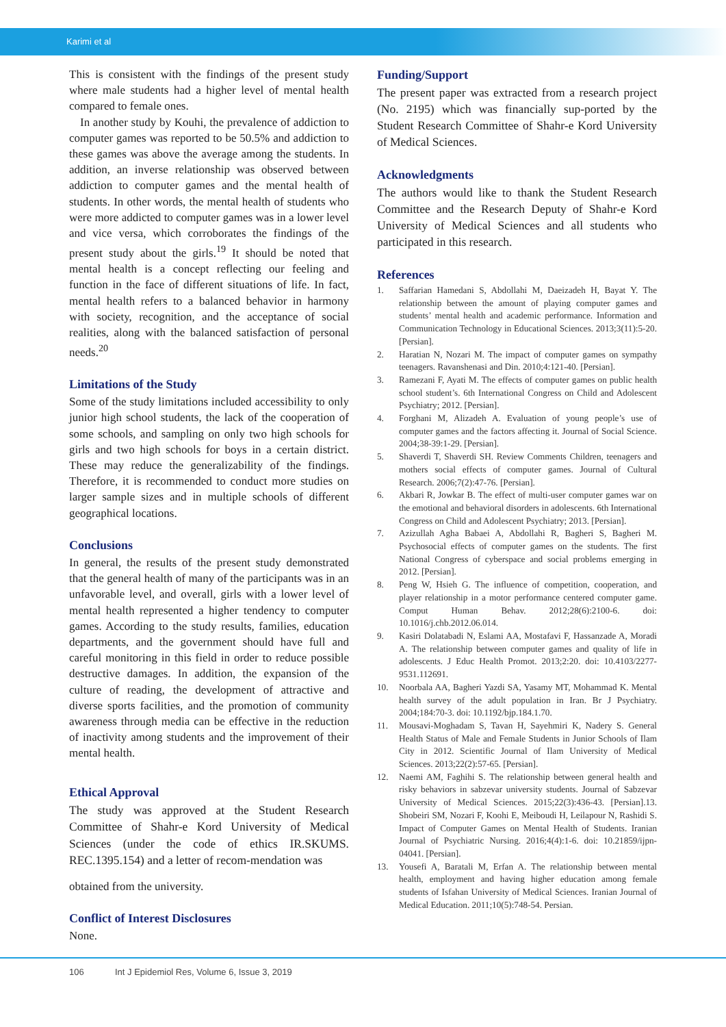Karimi et al
This is consistent with the findings of the present study where male students had a higher level of mental health compared to female ones.
In another study by Kouhi, the prevalence of addiction to computer games was reported to be 50.5% and addiction to these games was above the average among the students. In addition, an inverse relationship was observed between addiction to computer games and the mental health of students. In other words, the mental health of students who were more addicted to computer games was in a lower level and vice versa, which corroborates the findings of the present study about the girls.<sup>19</sup> It should be noted that mental health is a concept reflecting our feeling and function in the face of different situations of life. In fact, mental health refers to a balanced behavior in harmony with society, recognition, and the acceptance of social realities, along with the balanced satisfaction of personal needs.<sup>20</sup>
Limitations of the Study
Some of the study limitations included accessibility to only junior high school students, the lack of the cooperation of some schools, and sampling on only two high schools for girls and two high schools for boys in a certain district. These may reduce the generalizability of the findings. Therefore, it is recommended to conduct more studies on larger sample sizes and in multiple schools of different geographical locations.
Conclusions
In general, the results of the present study demonstrated that the general health of many of the participants was in an unfavorable level, and overall, girls with a lower level of mental health represented a higher tendency to computer games. According to the study results, families, education departments, and the government should have full and careful monitoring in this field in order to reduce possible destructive damages. In addition, the expansion of the culture of reading, the development of attractive and diverse sports facilities, and the promotion of community awareness through media can be effective in the reduction of inactivity among students and the improvement of their mental health.
Ethical Approval
The study was approved at the Student Research Committee of Shahr-e Kord University of Medical Sciences (under the code of ethics IR.SKUMS. REC.1395.154) and a letter of recom-mendation was
obtained from the university.
Conflict of Interest Disclosures
None.
Funding/Support
The present paper was extracted from a research project (No. 2195) which was financially sup-ported by the Student Research Committee of Shahr-e Kord University of Medical Sciences.
Acknowledgments
The authors would like to thank the Student Research Committee and the Research Deputy of Shahr-e Kord University of Medical Sciences and all students who participated in this research.
References
1. Saffarian Hamedani S, Abdollahi M, Daeizadeh H, Bayat Y. The relationship between the amount of playing computer games and students’ mental health and academic performance. Information and Communication Technology in Educational Sciences. 2013;3(11):5-20. [Persian].
2. Haratian N, Nozari M. The impact of computer games on sympathy teenagers. Ravanshenasi and Din. 2010;4:121-40. [Persian].
3. Ramezani F, Ayati M. The effects of computer games on public health school student’s. 6th International Congress on Child and Adolescent Psychiatry; 2012. [Persian].
4. Forghani M, Alizadeh A. Evaluation of young people’s use of computer games and the factors affecting it. Journal of Social Science. 2004;38-39:1-29. [Persian].
5. Shaverdi T, Shaverdi SH. Review Comments Children, teenagers and mothers social effects of computer games. Journal of Cultural Research. 2006;7(2):47-76. [Persian].
6. Akbari R, Jowkar B. The effect of multi-user computer games war on the emotional and behavioral disorders in adolescents. 6th International Congress on Child and Adolescent Psychiatry; 2013. [Persian].
7. Azizullah Agha Babaei A, Abdollahi R, Bagheri S, Bagheri M. Psychosocial effects of computer games on the students. The first National Congress of cyberspace and social problems emerging in 2012. [Persian].
8. Peng W, Hsieh G. The influence of competition, cooperation, and player relationship in a motor performance centered computer game. Comput Human Behav. 2012;28(6):2100-6. doi: 10.1016/j.chb.2012.06.014.
9. Kasiri Dolatabadi N, Eslami AA, Mostafavi F, Hassanzade A, Moradi A. The relationship between computer games and quality of life in adolescents. J Educ Health Promot. 2013;2:20. doi: 10.4103/2277-9531.112691.
10. Noorbala AA, Bagheri Yazdi SA, Yasamy MT, Mohammad K. Mental health survey of the adult population in Iran. Br J Psychiatry. 2004;184:70-3. doi: 10.1192/bjp.184.1.70.
11. Mousavi-Moghadam S, Tavan H, Sayehmiri K, Nadery S. General Health Status of Male and Female Students in Junior Schools of Ilam City in 2012. Scientific Journal of Ilam University of Medical Sciences. 2013;22(2):57-65. [Persian].
12. Naemi AM, Faghihi S. The relationship between general health and risky behaviors in sabzevar university students. Journal of Sabzevar University of Medical Sciences. 2015;22(3):436-43. [Persian].13. Shobeiri SM, Nozari F, Koohi E, Meiboudi H, Leilapour N, Rashidi S. Impact of Computer Games on Mental Health of Students. Iranian Journal of Psychiatric Nursing. 2016;4(4):1-6. doi: 10.21859/ijpn-04041. [Persian].
13. Yousefi A, Baratali M, Erfan A. The relationship between mental health, employment and having higher education among female students of Isfahan University of Medical Sciences. Iranian Journal of Medical Education. 2011;10(5):748-54. Persian.
106 Int J Epidemiol Res, Volume 6, Issue 3, 2019